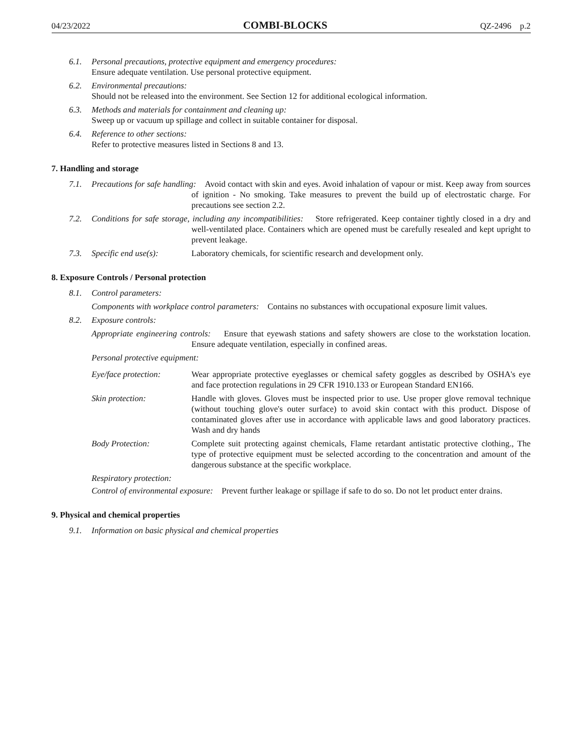04/23/2022 COMBI-BLOCKS QZ-2496 p.2
6.1. Personal precautions, protective equipment and emergency procedures:
Ensure adequate ventilation. Use personal protective equipment.
6.2. Environmental precautions:
Should not be released into the environment. See Section 12 for additional ecological information.
6.3. Methods and materials for containment and cleaning up:
Sweep up or vacuum up spillage and collect in suitable container for disposal.
6.4. Reference to other sections:
Refer to protective measures listed in Sections 8 and 13.
7. Handling and storage
7.1. Precautions for safe handling: Avoid contact with skin and eyes. Avoid inhalation of vapour or mist. Keep away from sources of ignition - No smoking. Take measures to prevent the build up of electrostatic charge. For precautions see section 2.2.
7.2. Conditions for safe storage, including any incompatibilities: Store refrigerated. Keep container tightly closed in a dry and well-ventilated place. Containers which are opened must be carefully resealed and kept upright to prevent leakage.
7.3.
Specific end use(s): Laboratory chemicals, for scientific research and development only.
8. Exposure Controls / Personal protection
8.1. Control parameters:
Components with workplace control parameters: Contains no substances with occupational exposure limit values.
8.2. Exposure controls:
Appropriate engineering controls: Ensure that eyewash stations and safety showers are close to the workstation location. Ensure adequate ventilation, especially in confined areas.
Personal protective equipment:
Eye/face protection: Wear appropriate protective eyeglasses or chemical safety goggles as described by OSHA's eye and face protection regulations in 29 CFR 1910.133 or European Standard EN166.
Skin protection: Handle with gloves. Gloves must be inspected prior to use. Use proper glove removal technique (without touching glove's outer surface) to avoid skin contact with this product. Dispose of contaminated gloves after use in accordance with applicable laws and good laboratory practices. Wash and dry hands
Body Protection: Complete suit protecting against chemicals, Flame retardant antistatic protective clothing., The type of protective equipment must be selected according to the concentration and amount of the dangerous substance at the specific workplace.
Respiratory protection:
Control of environmental exposure: Prevent further leakage or spillage if safe to do so. Do not let product enter drains.
9. Physical and chemical properties
9.1. Information on basic physical and chemical properties